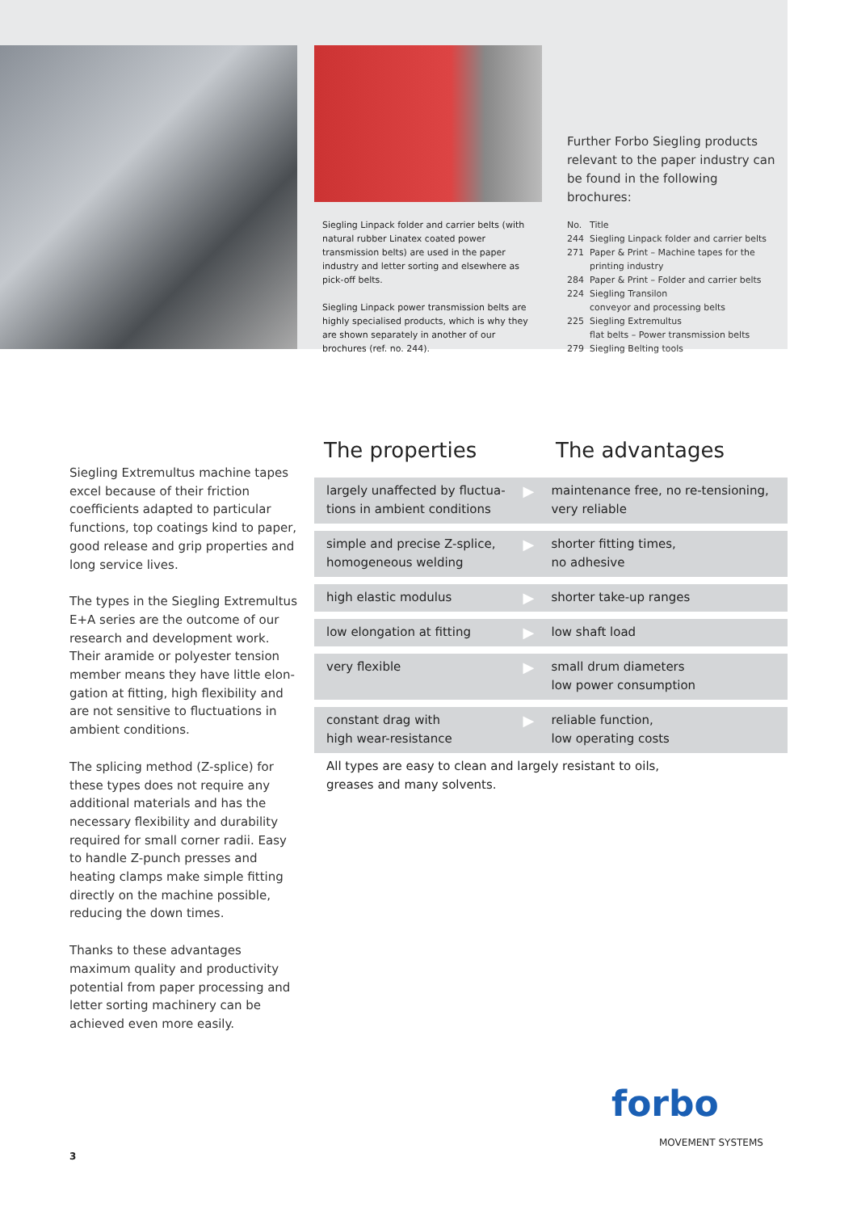Siegling Linpack folder and carrier belts (with natural rubber Linatex coated power transmission belts) are used in the paper industry and letter sorting and elsewhere as pick-off belts.
Siegling Linpack power transmission belts are highly specialised products, which is why they are shown separately in another of our brochures (ref. no. 244).
Further Forbo Siegling products relevant to the paper industry can be found in the following brochures:
| No. | Title |
| 244 | Siegling Linpack folder and carrier belts |
| 271 | Paper & Print – Machine tapes for the printing industry |
| 284 | Paper & Print – Folder and carrier belts |
| 224 | Siegling Transilon conveyor and processing belts |
| 225 | Siegling Extremultus flat belts – Power transmission belts |
| 279 | Siegling Belting tools |
Siegling Extremultus machine tapes excel because of their friction coefficients adapted to particular functions, top coatings kind to paper, good release and grip properties and long service lives.
The types in the Siegling Extremultus E+A series are the outcome of our research and development work. Their aramide or polyester tension member means they have little elon-gation at fitting, high flexibility and are not sensitive to fluctuations in ambient conditions.
The splicing method (Z-splice) for these types does not require any additional materials and has the necessary flexibility and durability required for small corner radii. Easy to handle Z-punch presses and heating clamps make simple fitting directly on the machine possible, reducing the down times.
Thanks to these advantages maximum quality and productivity potential from paper processing and letter sorting machinery can be achieved even more easily.
The properties The advantages
| largely unaffected by fluctua- tions in ambient conditions | ▶ | maintenance free, no re-tensioning, very reliable |
| simple and precise Z-splice, homogeneous welding | ▶ | shorter fitting times, no adhesive |
| high elastic modulus | ▶ | shorter take-up ranges |
| low elongation at fitting | ▶ | low shaft load |
| very flexible | ▶ | small drum diameters low power consumption |
| constant drag with high wear-resistance | ▶ | reliable function, low operating costs |
All types are easy to clean and largely resistant to oils,
greases and many solvents.
forbo
MOVEMENT SYSTEMS
3